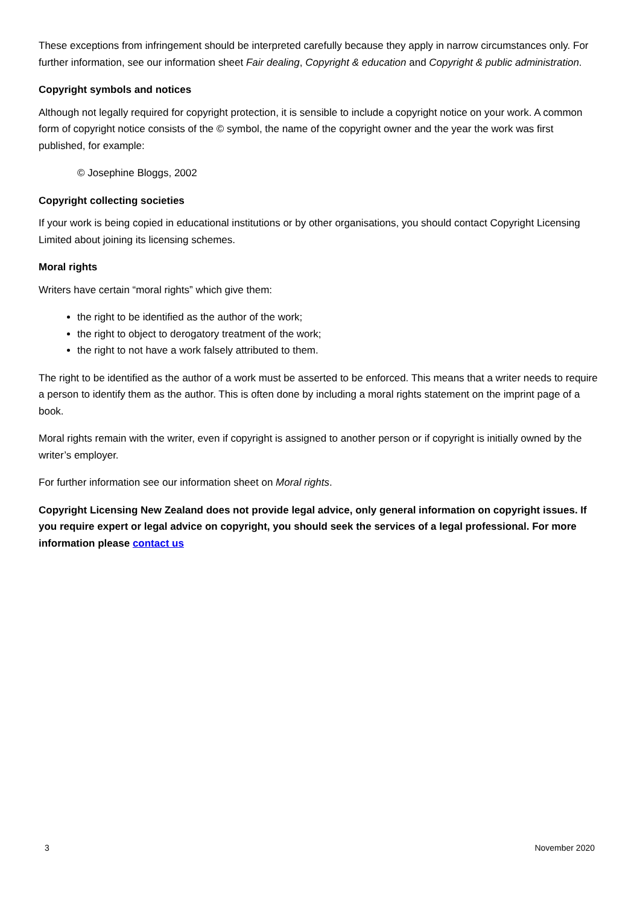These exceptions from infringement should be interpreted carefully because they apply in narrow circumstances only. For further information, see our information sheet Fair dealing, Copyright & education and Copyright & public administration.
Copyright symbols and notices
Although not legally required for copyright protection, it is sensible to include a copyright notice on your work. A common form of copyright notice consists of the © symbol, the name of the copyright owner and the year the work was first published, for example:
© Josephine Bloggs, 2002
Copyright collecting societies
If your work is being copied in educational institutions or by other organisations, you should contact Copyright Licensing Limited about joining its licensing schemes.
Moral rights
Writers have certain “moral rights” which give them:
the right to be identified as the author of the work;
the right to object to derogatory treatment of the work;
the right to not have a work falsely attributed to them.
The right to be identified as the author of a work must be asserted to be enforced. This means that a writer needs to require a person to identify them as the author. This is often done by including a moral rights statement on the imprint page of a book.
Moral rights remain with the writer, even if copyright is assigned to another person or if copyright is initially owned by the writer’s employer.
For further information see our information sheet on Moral rights.
Copyright Licensing New Zealand does not provide legal advice, only general information on copyright issues. If you require expert or legal advice on copyright, you should seek the services of a legal professional. For more information please contact us
3 November 2020